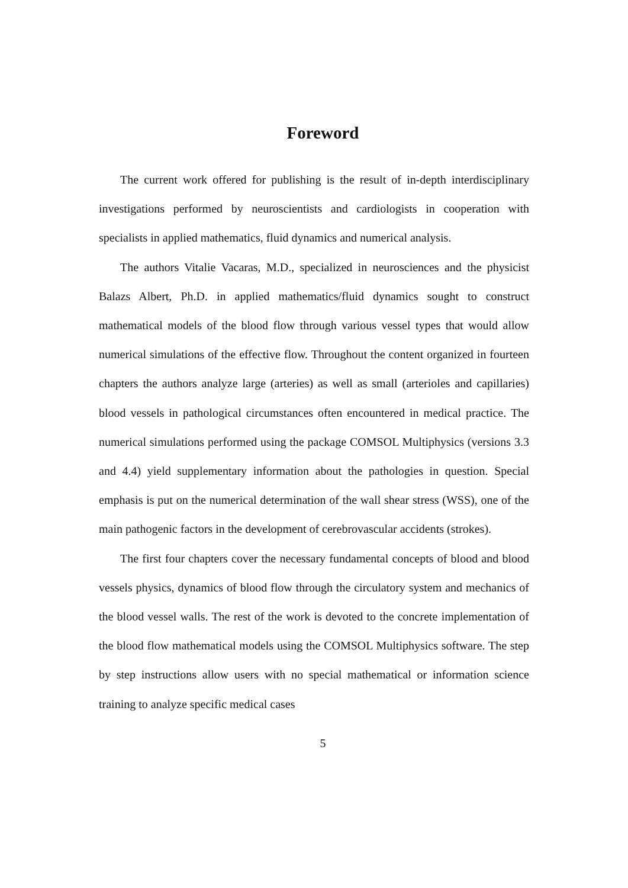Foreword
The current work offered for publishing is the result of in-depth interdisciplinary investigations performed by neuroscientists and cardiologists in cooperation with specialists in applied mathematics, fluid dynamics and numerical analysis.
The authors Vitalie Vacaras, M.D., specialized in neurosciences and the physicist Balazs Albert, Ph.D. in applied mathematics/fluid dynamics sought to construct mathematical models of the blood flow through various vessel types that would allow numerical simulations of the effective flow. Throughout the content organized in fourteen chapters the authors analyze large (arteries) as well as small (arterioles and capillaries) blood vessels in pathological circumstances often encountered in medical practice. The numerical simulations performed using the package COMSOL Multiphysics (versions 3.3 and 4.4) yield supplementary information about the pathologies in question. Special emphasis is put on the numerical determination of the wall shear stress (WSS), one of the main pathogenic factors in the development of cerebrovascular accidents (strokes).
The first four chapters cover the necessary fundamental concepts of blood and blood vessels physics, dynamics of blood flow through the circulatory system and mechanics of the blood vessel walls. The rest of the work is devoted to the concrete implementation of the blood flow mathematical models using the COMSOL Multiphysics software. The step by step instructions allow users with no special mathematical or information science training to analyze specific medical cases
5